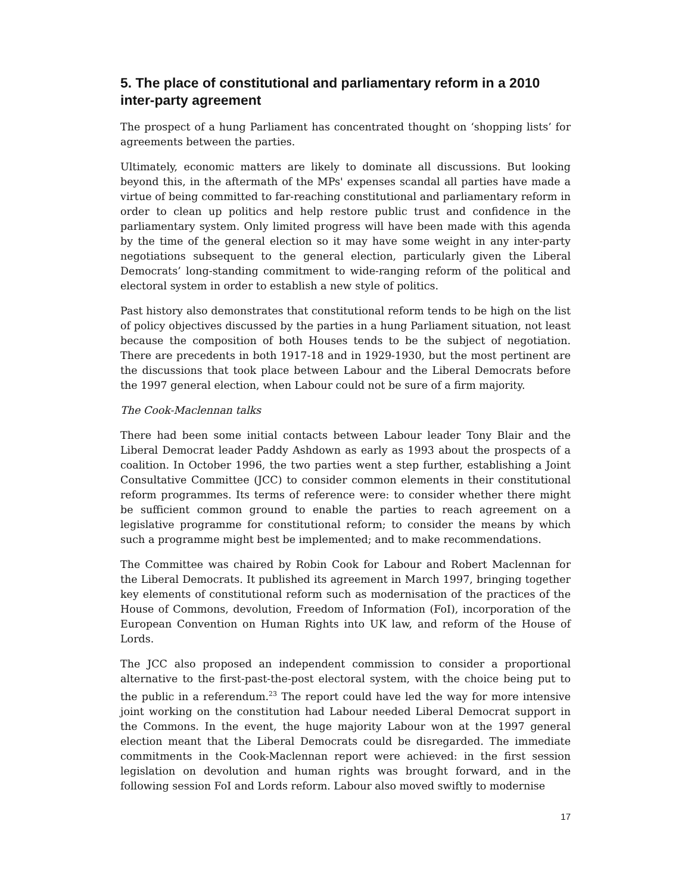5. The place of constitutional and parliamentary reform in a 2010 inter-party agreement
The prospect of a hung Parliament has concentrated thought on ‘shopping lists’ for agreements between the parties.
Ultimately, economic matters are likely to dominate all discussions. But looking beyond this, in the aftermath of the MPs' expenses scandal all parties have made a virtue of being committed to far-reaching constitutional and parliamentary reform in order to clean up politics and help restore public trust and confidence in the parliamentary system. Only limited progress will have been made with this agenda by the time of the general election so it may have some weight in any inter-party negotiations subsequent to the general election, particularly given the Liberal Democrats’ long-standing commitment to wide-ranging reform of the political and electoral system in order to establish a new style of politics.
Past history also demonstrates that constitutional reform tends to be high on the list of policy objectives discussed by the parties in a hung Parliament situation, not least because the composition of both Houses tends to be the subject of negotiation. There are precedents in both 1917-18 and in 1929-1930, but the most pertinent are the discussions that took place between Labour and the Liberal Democrats before the 1997 general election, when Labour could not be sure of a firm majority.
The Cook-Maclennan talks
There had been some initial contacts between Labour leader Tony Blair and the Liberal Democrat leader Paddy Ashdown as early as 1993 about the prospects of a coalition. In October 1996, the two parties went a step further, establishing a Joint Consultative Committee (JCC) to consider common elements in their constitutional reform programmes. Its terms of reference were: to consider whether there might be sufficient common ground to enable the parties to reach agreement on a legislative programme for constitutional reform; to consider the means by which such a programme might best be implemented; and to make recommendations.
The Committee was chaired by Robin Cook for Labour and Robert Maclennan for the Liberal Democrats. It published its agreement in March 1997, bringing together key elements of constitutional reform such as modernisation of the practices of the House of Commons, devolution, Freedom of Information (FoI), incorporation of the European Convention on Human Rights into UK law, and reform of the House of Lords.
The JCC also proposed an independent commission to consider a proportional alternative to the first-past-the-post electoral system, with the choice being put to the public in a referendum.<sup>23</sup> The report could have led the way for more intensive joint working on the constitution had Labour needed Liberal Democrat support in the Commons. In the event, the huge majority Labour won at the 1997 general election meant that the Liberal Democrats could be disregarded. The immediate commitments in the Cook-Maclennan report were achieved: in the first session legislation on devolution and human rights was brought forward, and in the following session FoI and Lords reform. Labour also moved swiftly to modernise
17